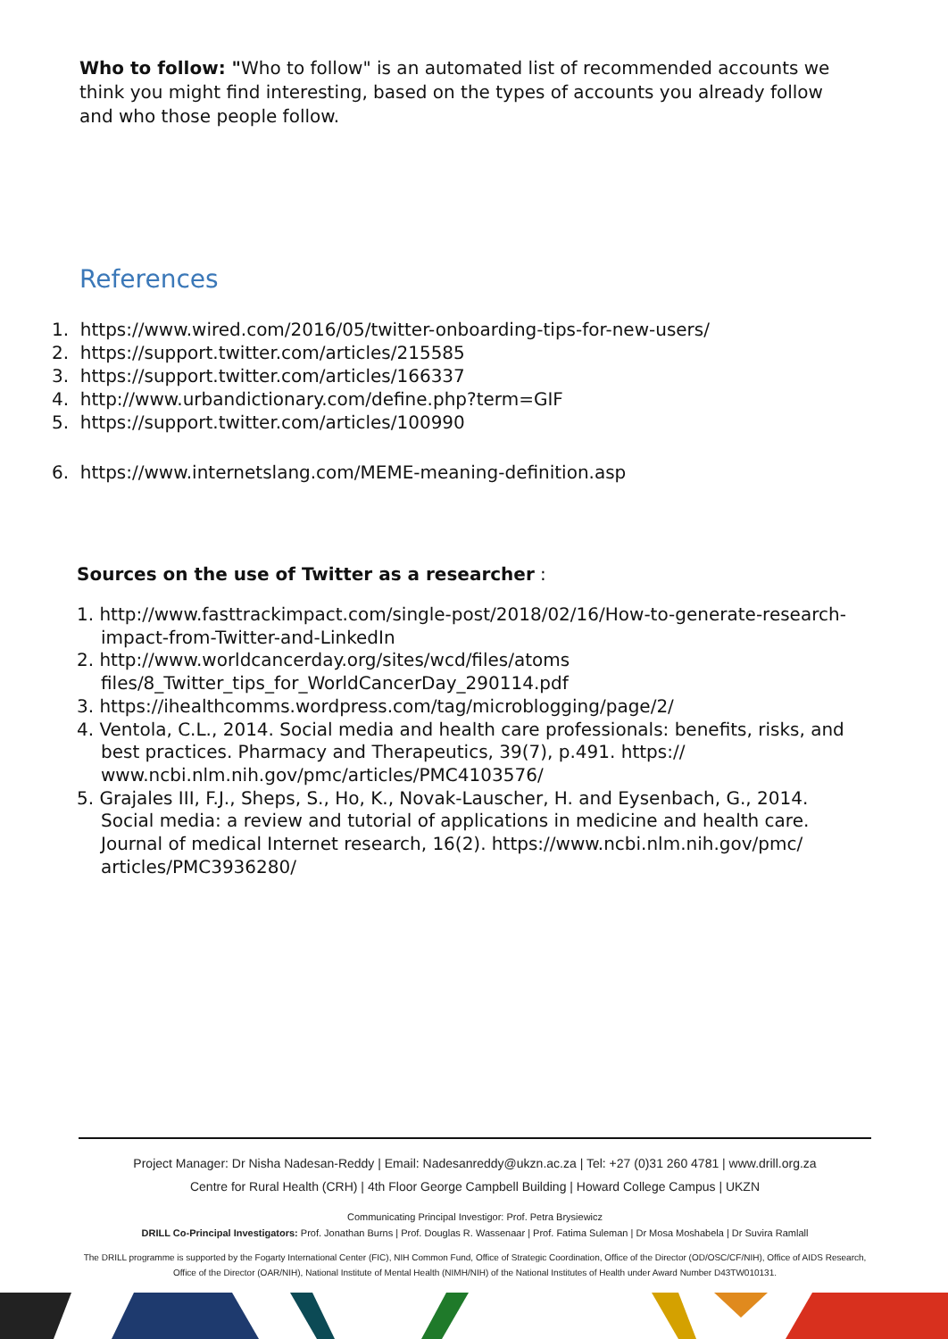Who to follow: "Who to follow" is an automated list of recommended accounts we think you might find interesting, based on the types of accounts you already follow and who those people follow.
References
1. https://www.wired.com/2016/05/twitter-onboarding-tips-for-new-users/
2. https://support.twitter.com/articles/215585
3. https://support.twitter.com/articles/166337
4. http://www.urbandictionary.com/define.php?term=GIF
5. https://support.twitter.com/articles/100990
6. https://www.internetslang.com/MEME-meaning-definition.asp
Sources on the use of Twitter as a researcher :
1. http://www.fasttrackimpact.com/single-post/2018/02/16/How-to-generate-research-impact-from-Twitter-and-LinkedIn
2. http://www.worldcancerday.org/sites/wcd/files/atoms files/8_Twitter_tips_for_WorldCancerDay_290114.pdf
3. https://ihealthcomms.wordpress.com/tag/microblogging/page/2/
4. Ventola, C.L., 2014. Social media and health care professionals: benefits, risks, and best practices. Pharmacy and Therapeutics, 39(7), p.491. https:// www.ncbi.nlm.nih.gov/pmc/articles/PMC4103576/
5. Grajales III, F.J., Sheps, S., Ho, K., Novak-Lauscher, H. and Eysenbach, G., 2014. Social media: a review and tutorial of applications in medicine and health care. Journal of medical Internet research, 16(2). https://www.ncbi.nlm.nih.gov/pmc/ articles/PMC3936280/
Project Manager: Dr Nisha Nadesan-Reddy | Email: Nadesanreddy@ukzn.ac.za | Tel: +27 (0)31 260 4781 | www.drill.org.za
Centre for Rural Health (CRH) | 4th Floor George Campbell Building | Howard College Campus | UKZN
Communicating Principal Investigor: Prof. Petra Brysiewicz
DRILL Co-Principal Investigators: Prof. Jonathan Burns | Prof. Douglas R. Wassenaar | Prof. Fatima Suleman | Dr Mosa Moshabela | Dr Suvira Ramlall
The DRILL programme is supported by the Fogarty International Center (FIC), NIH Common Fund, Office of Strategic Coordination, Office of the Director (OD/OSC/CF/NIH), Office of AIDS Research, Office of the Director (OAR/NIH), National Institute of Mental Health (NIMH/NIH) of the National Institutes of Health under Award Number D43TW010131.